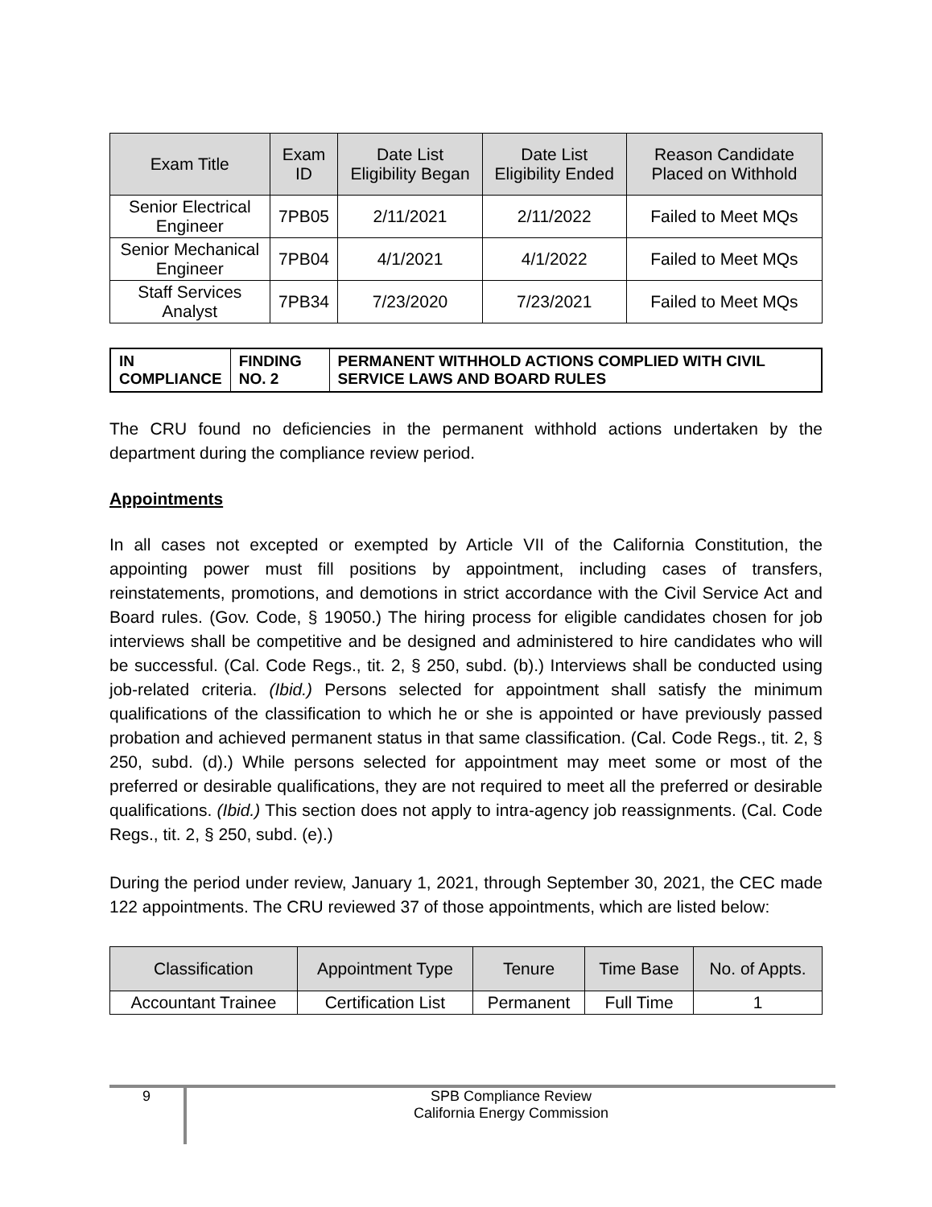| Exam Title | Exam ID | Date List Eligibility Began | Date List Eligibility Ended | Reason Candidate Placed on Withhold |
| --- | --- | --- | --- | --- |
| Senior Electrical Engineer | 7PB05 | 2/11/2021 | 2/11/2022 | Failed to Meet MQs |
| Senior Mechanical Engineer | 7PB04 | 4/1/2021 | 4/1/2022 | Failed to Meet MQs |
| Staff Services Analyst | 7PB34 | 7/23/2020 | 7/23/2021 | Failed to Meet MQs |
IN COMPLIANCE FINDING NO. 2 PERMANENT WITHHOLD ACTIONS COMPLIED WITH CIVIL SERVICE LAWS AND BOARD RULES
The CRU found no deficiencies in the permanent withhold actions undertaken by the department during the compliance review period.
Appointments
In all cases not excepted or exempted by Article VII of the California Constitution, the appointing power must fill positions by appointment, including cases of transfers, reinstatements, promotions, and demotions in strict accordance with the Civil Service Act and Board rules. (Gov. Code, § 19050.) The hiring process for eligible candidates chosen for job interviews shall be competitive and be designed and administered to hire candidates who will be successful. (Cal. Code Regs., tit. 2, § 250, subd. (b).) Interviews shall be conducted using job-related criteria. (Ibid.) Persons selected for appointment shall satisfy the minimum qualifications of the classification to which he or she is appointed or have previously passed probation and achieved permanent status in that same classification. (Cal. Code Regs., tit. 2, § 250, subd. (d).) While persons selected for appointment may meet some or most of the preferred or desirable qualifications, they are not required to meet all the preferred or desirable qualifications. (Ibid.) This section does not apply to intra-agency job reassignments. (Cal. Code Regs., tit. 2, § 250, subd. (e).)
During the period under review, January 1, 2021, through September 30, 2021, the CEC made 122 appointments. The CRU reviewed 37 of those appointments, which are listed below:
| Classification | Appointment Type | Tenure | Time Base | No. of Appts. |
| --- | --- | --- | --- | --- |
| Accountant Trainee | Certification List | Permanent | Full Time | 1 |
9
SPB Compliance Review
California Energy Commission